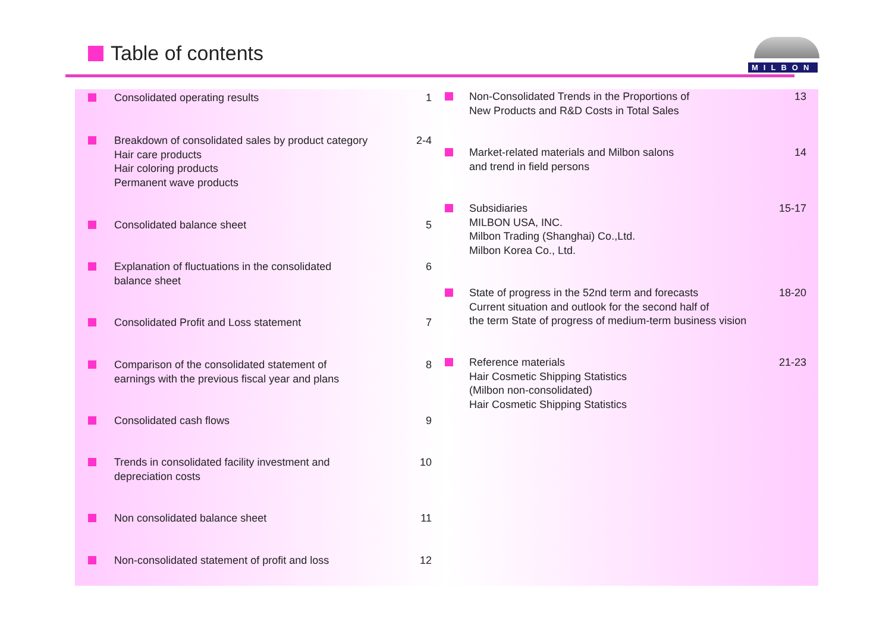Table of contents
MILBON
Consolidated operating results
1
Breakdown of consolidated sales by product category
Hair care products
Hair coloring products
Permanent wave products
2-4
Consolidated balance sheet
5
Explanation of fluctuations in the consolidated
balance sheet
6
Consolidated Profit and Loss statement
7
Comparison of the consolidated statement of
earnings with the previous fiscal year and plans
8
Consolidated cash flows
9
Trends in consolidated facility investment and
depreciation costs
10
Non consolidated balance sheet
11
Non-consolidated statement of profit and loss
12
Non-Consolidated Trends in the Proportions of
New Products and R&D Costs in Total Sales
13
Market-related materials and Milbon salons
and trend in field persons
14
Subsidiaries
MILBON USA, INC.
Milbon Trading (Shanghai) Co.,Ltd.
Milbon Korea Co., Ltd.
15-17
State of progress in the 52nd term and forecasts
Current situation and outlook for the second half of
the term State of progress of medium-term business vision
18-20
Reference materials
Hair Cosmetic Shipping Statistics
(Milbon non-consolidated)
Hair Cosmetic Shipping Statistics
21-23